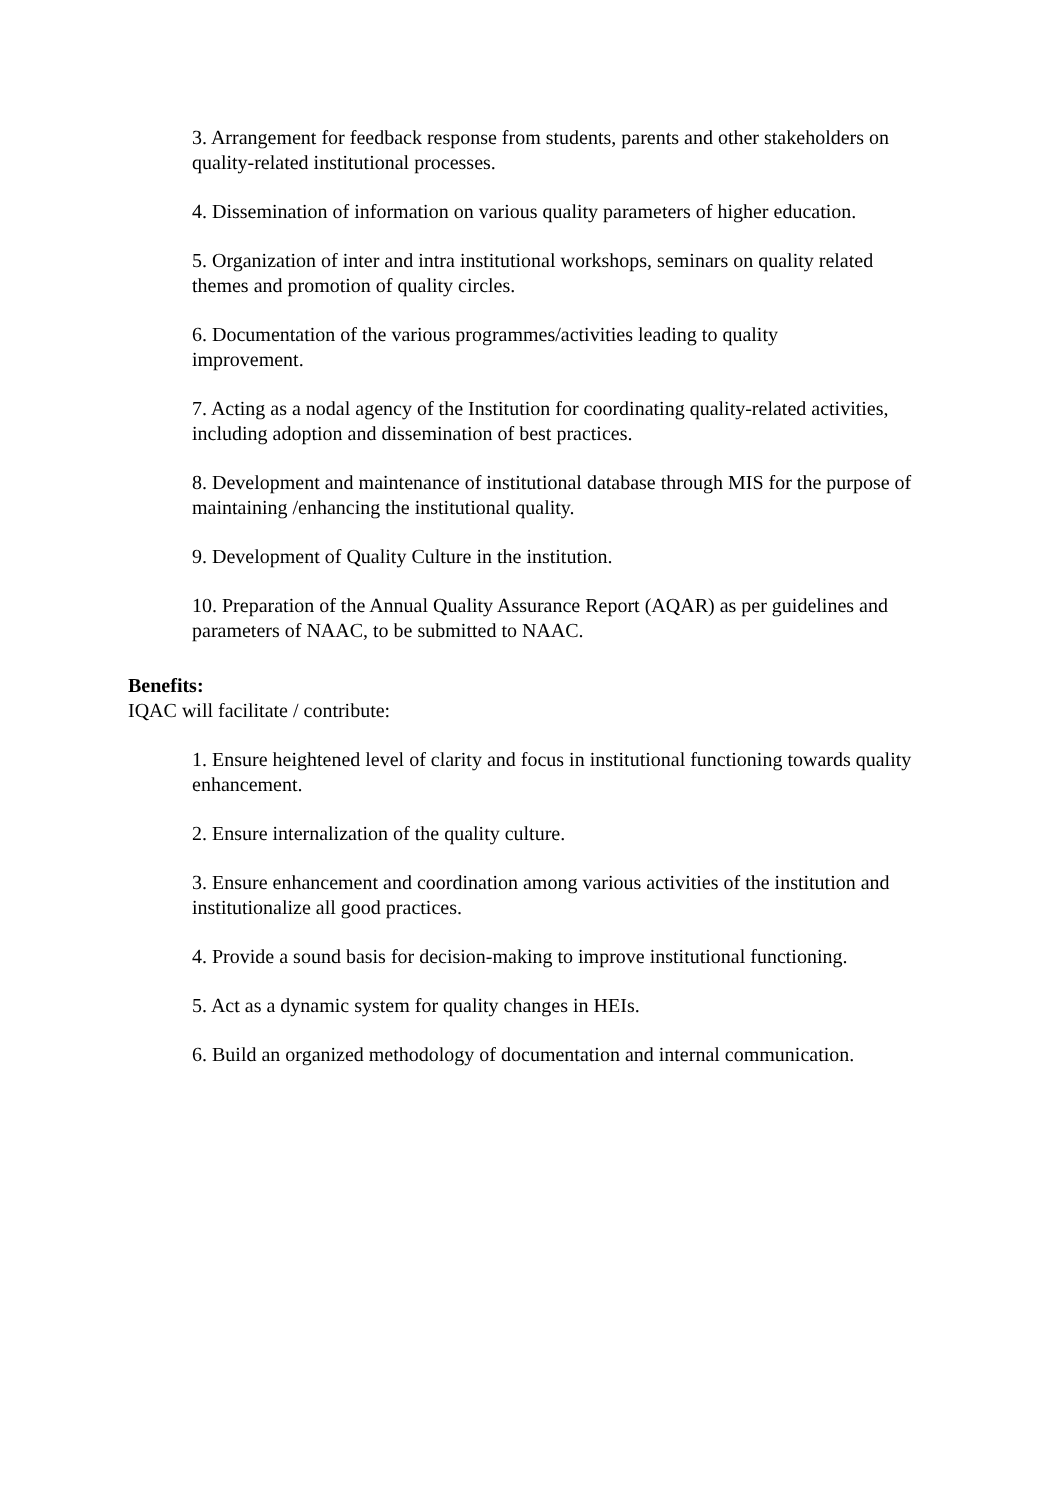3. Arrangement for feedback response from students, parents and other stakeholders on quality-related institutional processes.
4. Dissemination of information on various quality parameters of higher education.
5. Organization of inter and intra institutional workshops, seminars on quality related themes and promotion of quality circles.
6. Documentation of the various programmes/activities leading to quality
improvement.
7. Acting as a nodal agency of the Institution for coordinating quality-related activities, including adoption and dissemination of best practices.
8. Development and maintenance of institutional database through MIS for the purpose of maintaining /enhancing the institutional quality.
9. Development of Quality Culture in the institution.
10. Preparation of the Annual Quality Assurance Report (AQAR) as per guidelines and parameters of NAAC, to be submitted to NAAC.
Benefits:
IQAC will facilitate / contribute:
1. Ensure heightened level of clarity and focus in institutional functioning towards quality enhancement.
2. Ensure internalization of the quality culture.
3. Ensure enhancement and coordination among various activities of the institution and institutionalize all good practices.
4. Provide a sound basis for decision-making to improve institutional functioning.
5. Act as a dynamic system for quality changes in HEIs.
6. Build an organized methodology of documentation and internal communication.